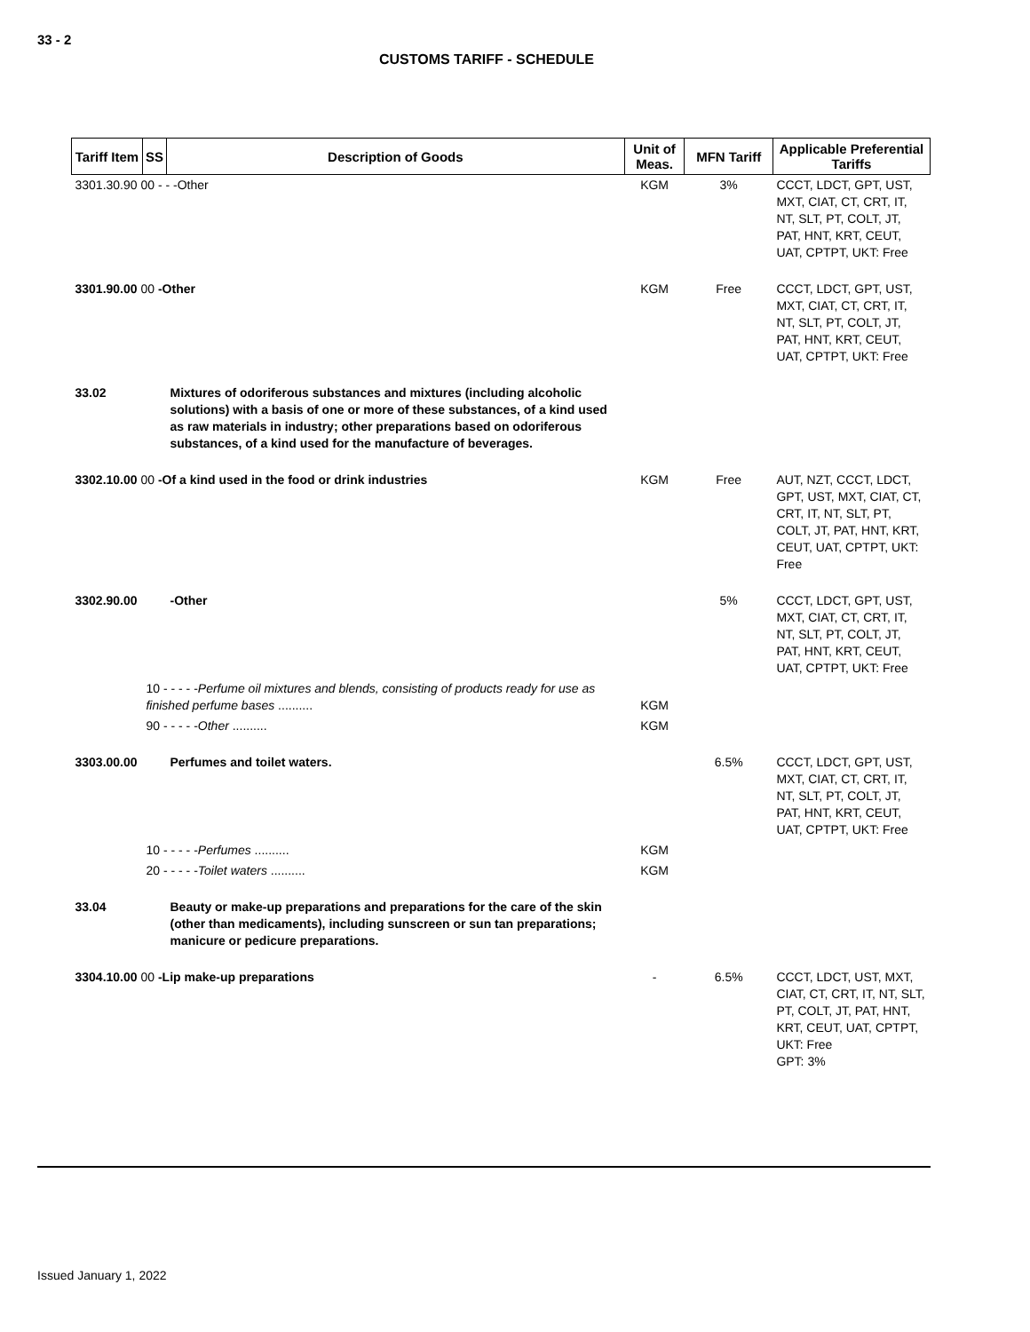33 - 2
CUSTOMS TARIFF - SCHEDULE
| Tariff Item | SS | Description of Goods | Unit of Meas. | MFN Tariff | Applicable Preferential Tariffs |
| --- | --- | --- | --- | --- | --- |
| 3301.30.90 00 - - -Other | | | KGM | 3% | CCCT, LDCT, GPT, UST, MXT, CIAT, CT, CRT, IT, NT, SLT, PT, COLT, JT, PAT, HNT, KRT, CEUT, UAT, CPTPT, UKT: Free |
| 3301.90.00 00 -Other | | | KGM | Free | CCCT, LDCT, GPT, UST, MXT, CIAT, CT, CRT, IT, NT, SLT, PT, COLT, JT, PAT, HNT, KRT, CEUT, UAT, CPTPT, UKT: Free |
| 33.02 | | Mixtures of odoriferous substances and mixtures (including alcoholic solutions) with a basis of one or more of these substances, of a kind used as raw materials in industry; other preparations based on odoriferous substances, of a kind used for the manufacture of beverages. | | | |
| 3302.10.00 00 -Of a kind used in the food or drink industries | | | KGM | Free | AUT, NZT, CCCT, LDCT, GPT, UST, MXT, CIAT, CT, CRT, IT, NT, SLT, PT, COLT, JT, PAT, HNT, KRT, CEUT, UAT, CPTPT, UKT: Free |
| 3302.90.00 | | -Other | | 5% | CCCT, LDCT, GPT, UST, MXT, CIAT, CT, CRT, IT, NT, SLT, PT, COLT, JT, PAT, HNT, KRT, CEUT, UAT, CPTPT, UKT: Free |
| | 10 - - - - - Perfume oil mixtures and blends, consisting of products ready for use as finished perfume bases .......... | | KGM | | |
| | 90 - - - - - Other .......... | | KGM | | |
| 3303.00.00 | | Perfumes and toilet waters. | | 6.5% | CCCT, LDCT, GPT, UST, MXT, CIAT, CT, CRT, IT, NT, SLT, PT, COLT, JT, PAT, HNT, KRT, CEUT, UAT, CPTPT, UKT: Free |
| | 10 - - - - - Perfumes .......... | | KGM | | |
| | 20 - - - - - Toilet waters .......... | | KGM | | |
| 33.04 | | Beauty or make-up preparations and preparations for the care of the skin (other than medicaments), including sunscreen or sun tan preparations; manicure or pedicure preparations. | | | |
| 3304.10.00 00 -Lip make-up preparations | | | - | 6.5% | CCCT, LDCT, UST, MXT, CIAT, CT, CRT, IT, NT, SLT, PT, COLT, JT, PAT, HNT, KRT, CEUT, UAT, CPTPT, UKT: Free GPT: 3% |
Issued January 1, 2022